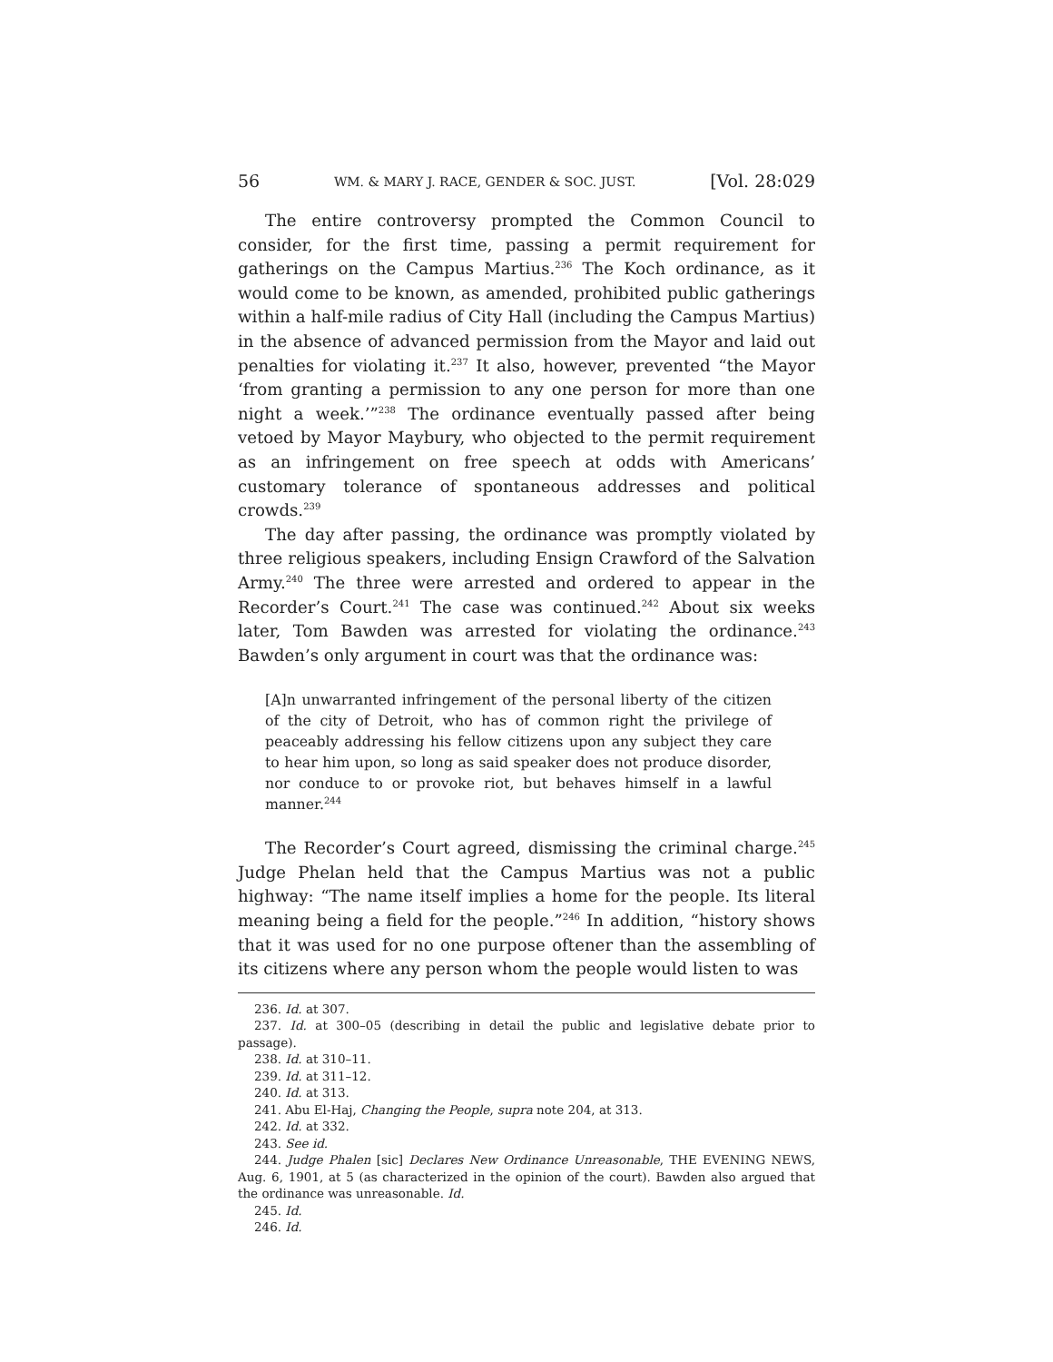56 WM. & MARY J. RACE, GENDER & SOC. JUST. [Vol. 28:029
The entire controversy prompted the Common Council to consider, for the first time, passing a permit requirement for gatherings on the Campus Martius.<sup>236</sup> The Koch ordinance, as it would come to be known, as amended, prohibited public gatherings within a half-mile radius of City Hall (including the Campus Martius) in the absence of advanced permission from the Mayor and laid out penalties for violating it.<sup>237</sup> It also, however, prevented “the Mayor ‘from granting a permission to any one person for more than one night a week.’”<sup>238</sup> The ordinance eventually passed after being vetoed by Mayor Maybury, who objected to the permit requirement as an infringement on free speech at odds with Americans’ customary tolerance of spontaneous addresses and political crowds.<sup>239</sup>
The day after passing, the ordinance was promptly violated by three religious speakers, including Ensign Crawford of the Salvation Army.<sup>240</sup> The three were arrested and ordered to appear in the Recorder’s Court.<sup>241</sup> The case was continued.<sup>242</sup> About six weeks later, Tom Bawden was arrested for violating the ordinance.<sup>243</sup> Bawden’s only argument in court was that the ordinance was:
[A]n unwarranted infringement of the personal liberty of the citizen of the city of Detroit, who has of common right the privilege of peaceably addressing his fellow citizens upon any subject they care to hear him upon, so long as said speaker does not produce disorder, nor conduce to or provoke riot, but behaves himself in a lawful manner.<sup>244</sup>
The Recorder’s Court agreed, dismissing the criminal charge.<sup>245</sup> Judge Phelan held that the Campus Martius was not a public highway: “The name itself implies a home for the people. Its literal meaning being a field for the people.”<sup>246</sup> In addition, “history shows that it was used for no one purpose oftener than the assembling of its citizens where any person whom the people would listen to was
236. Id. at 307.
237. Id. at 300–05 (describing in detail the public and legislative debate prior to passage).
238. Id. at 310–11.
239. Id. at 311–12.
240. Id. at 313.
241. Abu El-Haj, Changing the People, supra note 204, at 313.
242. Id. at 332.
243. See id.
244. Judge Phalen [sic] Declares New Ordinance Unreasonable, THE EVENING NEWS, Aug. 6, 1901, at 5 (as characterized in the opinion of the court). Bawden also argued that the ordinance was unreasonable. Id.
245. Id.
246. Id.